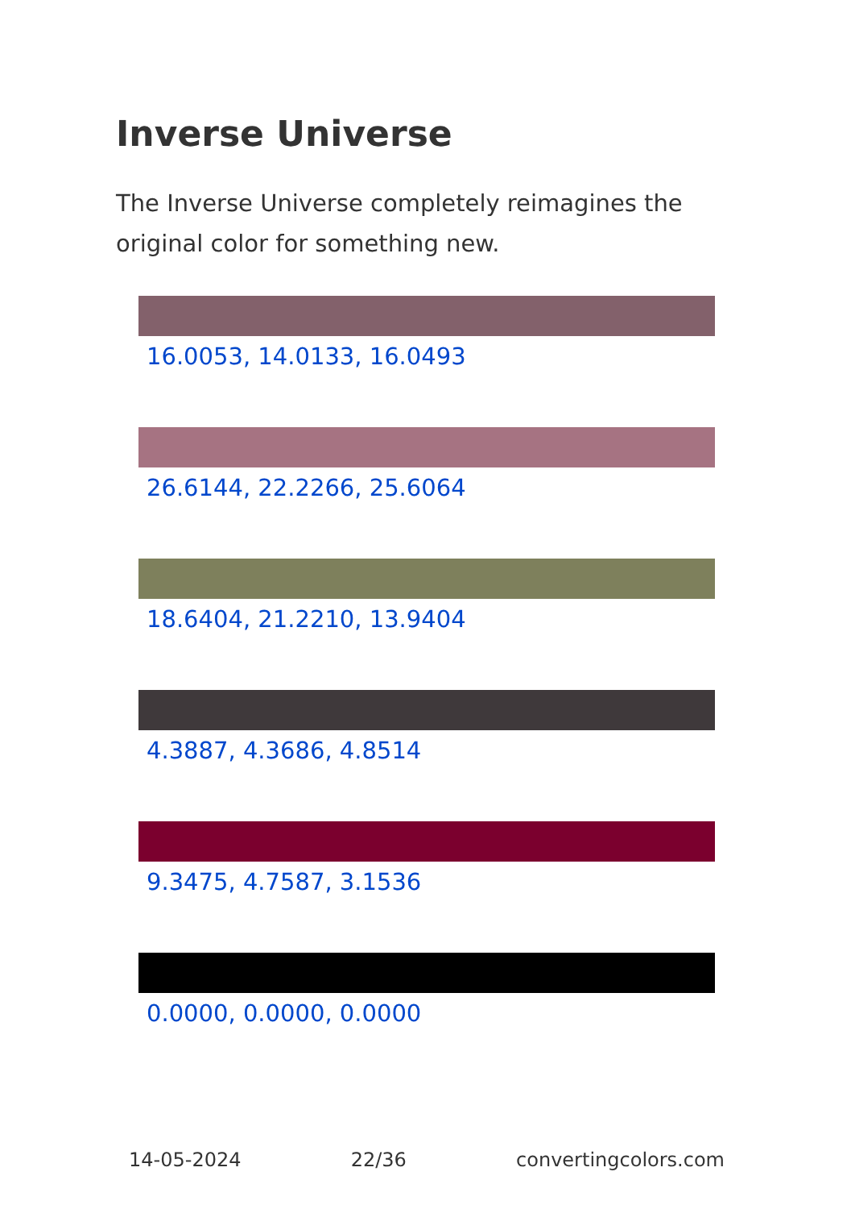Inverse Universe
The Inverse Universe completely reimagines the original color for something new.
16.0053, 14.0133, 16.0493
26.6144, 22.2266, 25.6064
18.6404, 21.2210, 13.9404
4.3887, 4.3686, 4.8514
9.3475, 4.7587, 3.1536
0.0000, 0.0000, 0.0000
14-05-2024 22/36 convertingcolors.com